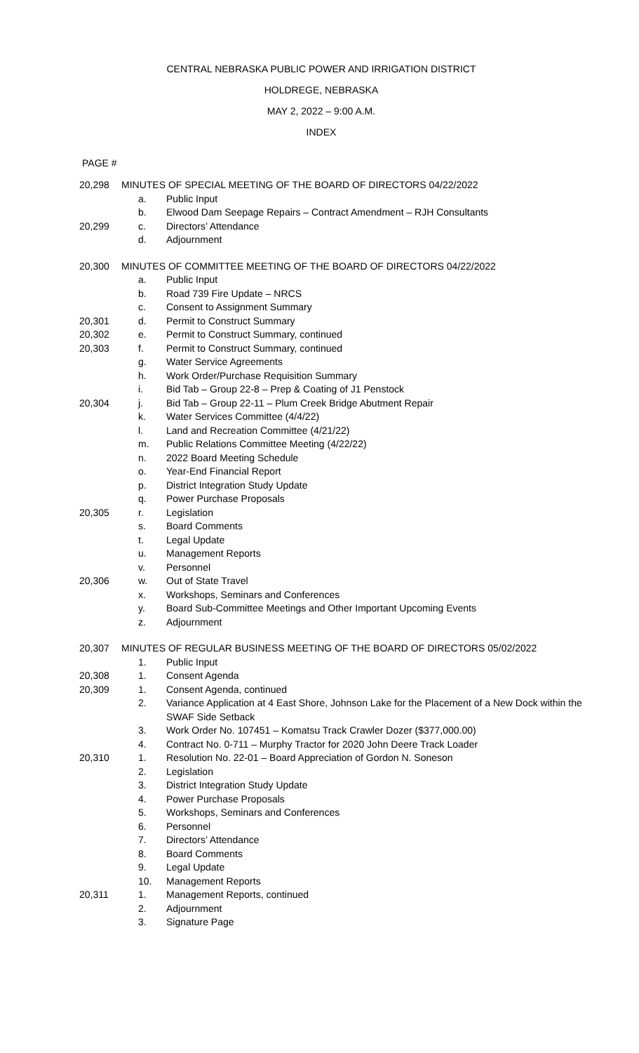CENTRAL NEBRASKA PUBLIC POWER AND IRRIGATION DISTRICT
HOLDREGE, NEBRASKA
MAY 2, 2022 – 9:00 A.M.
INDEX
PAGE #
20,298 MINUTES OF SPECIAL MEETING OF THE BOARD OF DIRECTORS 04/22/2022
a. Public Input
b. Elwood Dam Seepage Repairs – Contract Amendment – RJH Consultants
20,299 c. Directors’ Attendance
d. Adjournment
20,300 MINUTES OF COMMITTEE MEETING OF THE BOARD OF DIRECTORS 04/22/2022
a. Public Input
b. Road 739 Fire Update – NRCS
c. Consent to Assignment Summary
20,301 d. Permit to Construct Summary
20,302 e. Permit to Construct Summary, continued
20,303 f. Permit to Construct Summary, continued
g. Water Service Agreements
h. Work Order/Purchase Requisition Summary
i. Bid Tab – Group 22-8 – Prep & Coating of J1 Penstock
20,304 j. Bid Tab – Group 22-11 – Plum Creek Bridge Abutment Repair
k. Water Services Committee (4/4/22)
l. Land and Recreation Committee (4/21/22)
m. Public Relations Committee Meeting (4/22/22)
n. 2022 Board Meeting Schedule
o. Year-End Financial Report
p. District Integration Study Update
q. Power Purchase Proposals
20,305 r. Legislation
s. Board Comments
t. Legal Update
u. Management Reports
v. Personnel
20,306 w. Out of State Travel
x. Workshops, Seminars and Conferences
y. Board Sub-Committee Meetings and Other Important Upcoming Events
z. Adjournment
20,307 MINUTES OF REGULAR BUSINESS MEETING OF THE BOARD OF DIRECTORS 05/02/2022
1. Public Input
20,308 1. Consent Agenda
20,309 1. Consent Agenda, continued
2. Variance Application at 4 East Shore, Johnson Lake for the Placement of a New Dock within the SWAF Side Setback
3. Work Order No. 107451 – Komatsu Track Crawler Dozer ($377,000.00)
4. Contract No. 0-711 – Murphy Tractor for 2020 John Deere Track Loader
20,310 1. Resolution No. 22-01 – Board Appreciation of Gordon N. Soneson
2. Legislation
3. District Integration Study Update
4. Power Purchase Proposals
5. Workshops, Seminars and Conferences
6. Personnel
7. Directors’ Attendance
8. Board Comments
9. Legal Update
10. Management Reports
20,311 1. Management Reports, continued
2. Adjournment
3. Signature Page